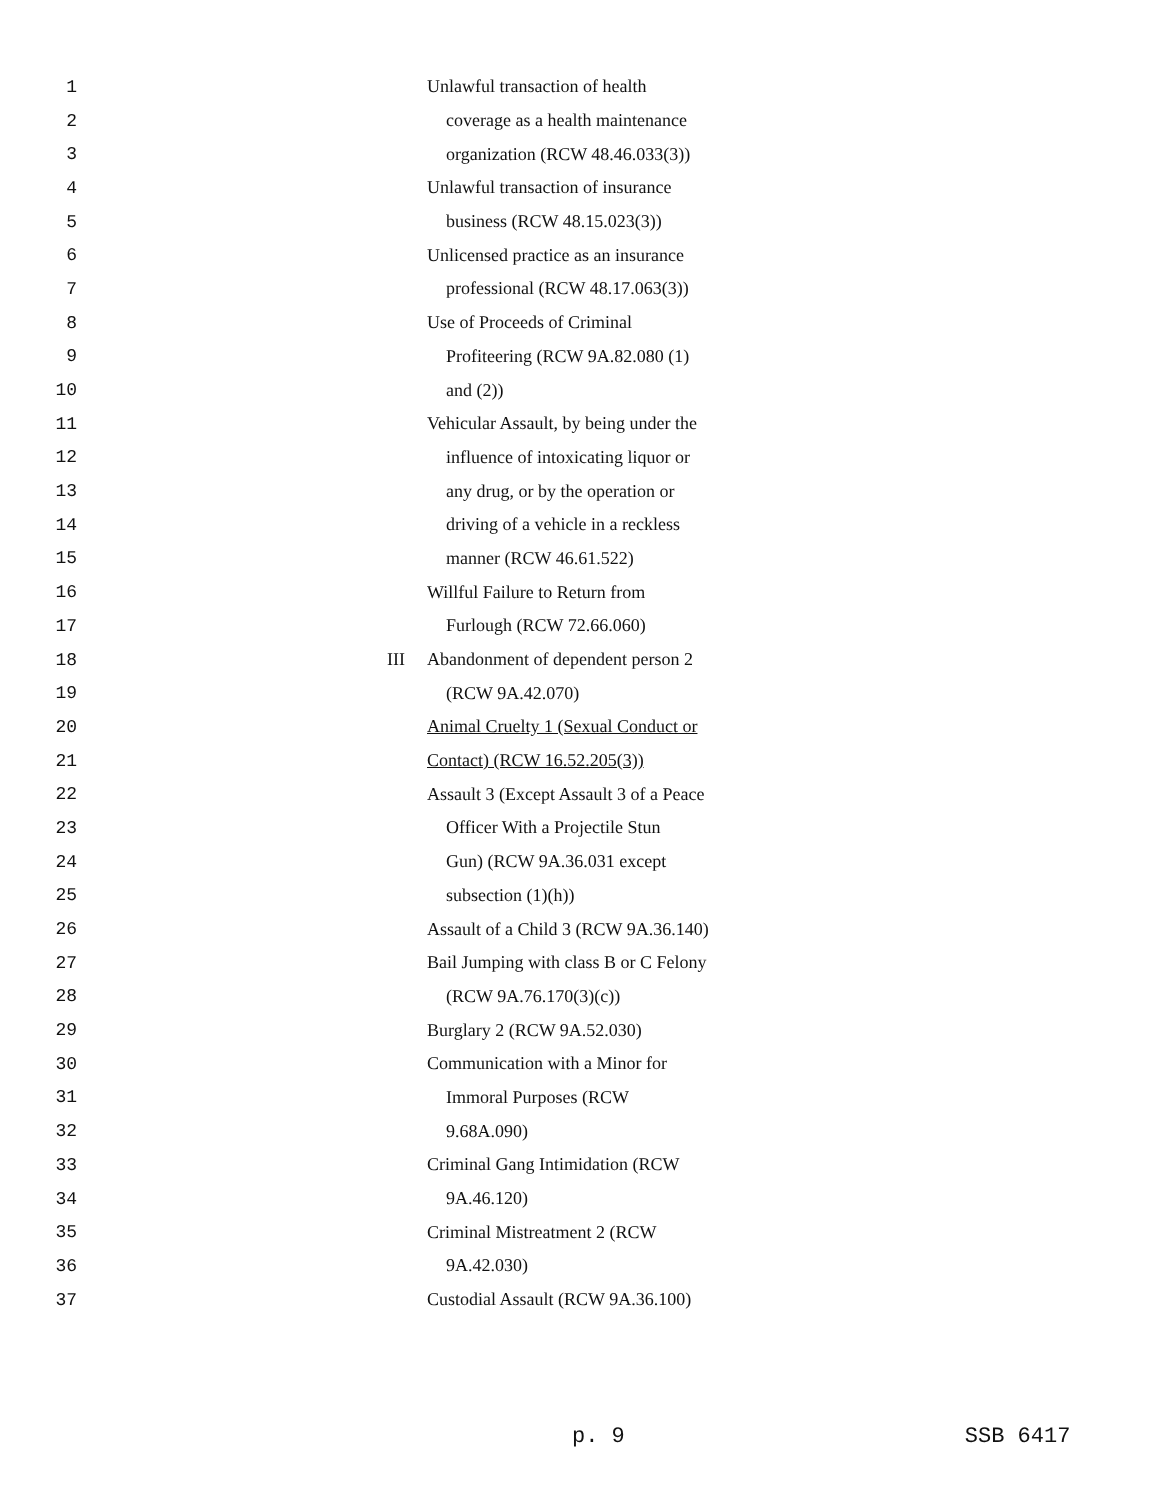1 Unlawful transaction of health
2 coverage as a health maintenance
3 organization (RCW 48.46.033(3))
4 Unlawful transaction of insurance
5 business (RCW 48.15.023(3))
6 Unlicensed practice as an insurance
7 professional (RCW 48.17.063(3))
8 Use of Proceeds of Criminal
9 Profiteering (RCW 9A.82.080 (1)
10 and (2))
11 Vehicular Assault, by being under the
12 influence of intoxicating liquor or
13 any drug, or by the operation or
14 driving of a vehicle in a reckless
15 manner (RCW 46.61.522)
16 Willful Failure to Return from
17 Furlough (RCW 72.66.060)
18 III Abandonment of dependent person 2
19 (RCW 9A.42.070)
20 Animal Cruelty 1 (Sexual Conduct or
21 Contact) (RCW 16.52.205(3))
22 Assault 3 (Except Assault 3 of a Peace
23 Officer With a Projectile Stun
24 Gun) (RCW 9A.36.031 except
25 subsection (1)(h))
26 Assault of a Child 3 (RCW 9A.36.140)
27 Bail Jumping with class B or C Felony
28 (RCW 9A.76.170(3)(c))
29 Burglary 2 (RCW 9A.52.030)
30 Communication with a Minor for
31 Immoral Purposes (RCW
32 9.68A.090)
33 Criminal Gang Intimidation (RCW
34 9A.46.120)
35 Criminal Mistreatment 2 (RCW
36 9A.42.030)
37 Custodial Assault (RCW 9A.36.100)
p. 9 SSB 6417